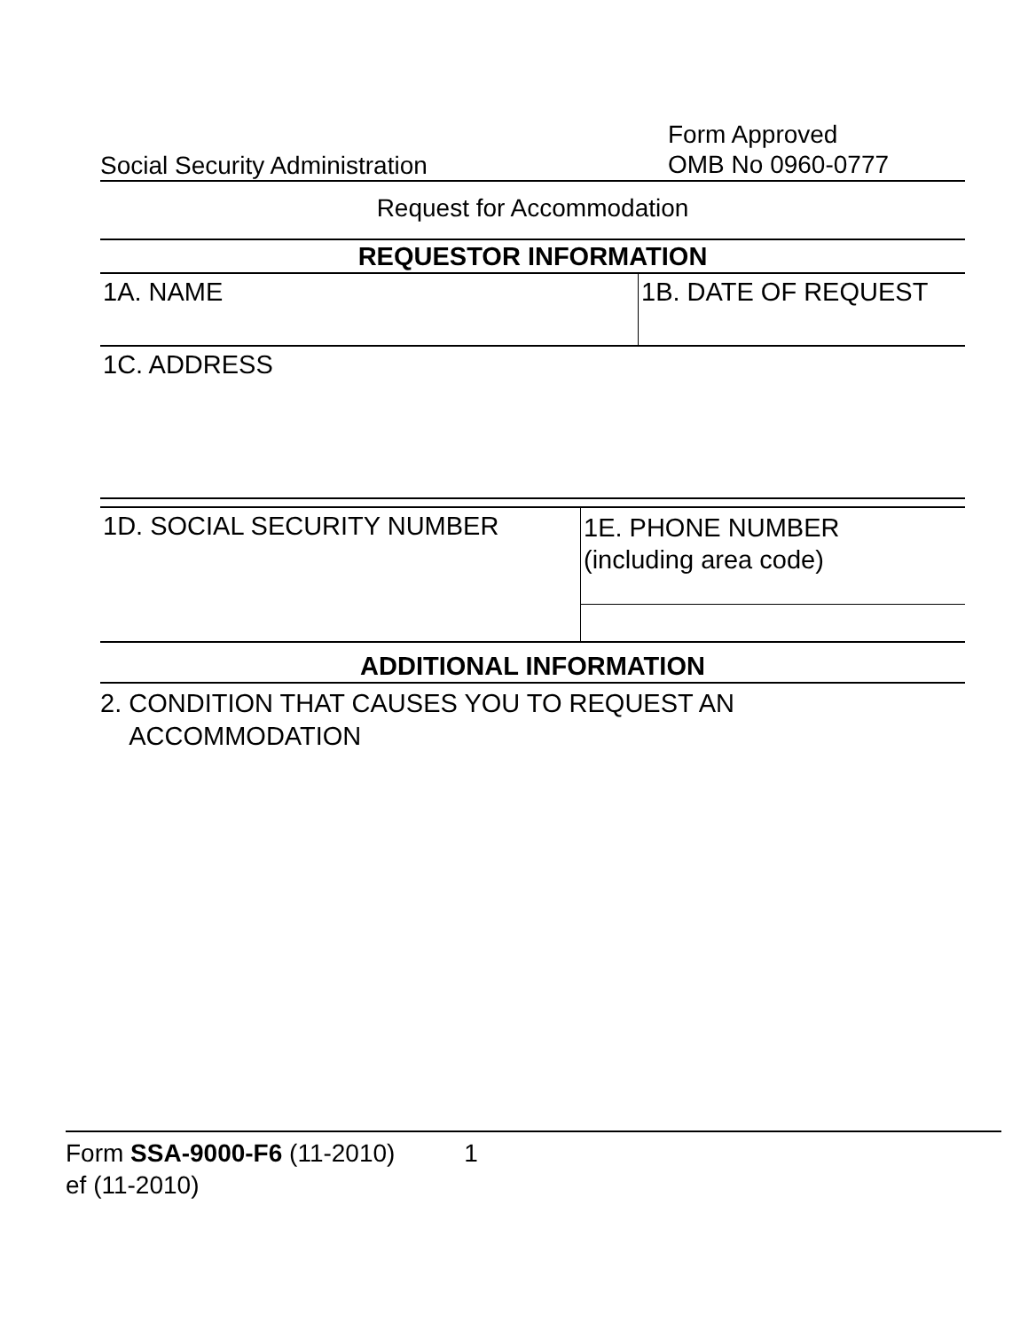Social Security Administration
Form Approved
OMB No 0960-0777
Request for Accommodation
REQUESTOR INFORMATION
1A. NAME 1B. DATE OF REQUEST
1C. ADDRESS
1D. SOCIAL SECURITY NUMBER
1E. PHONE NUMBER
(including area code)
ADDITIONAL INFORMATION
2. CONDITION THAT CAUSES YOU TO REQUEST AN
ACCOMMODATION
Form SSA-9000-F6 (11-2010) 1
ef (11-2010)